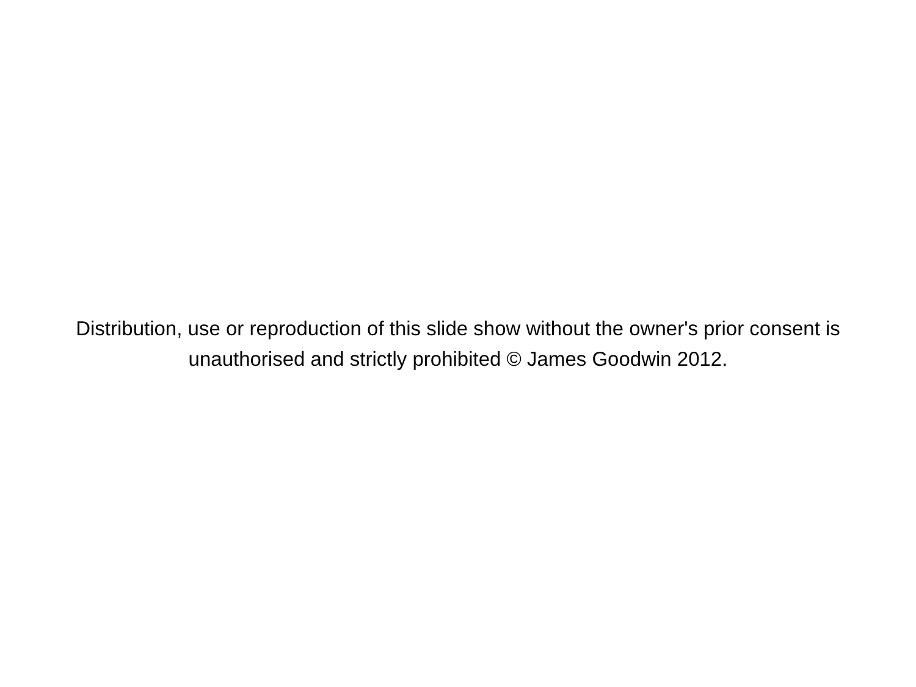Distribution, use or reproduction of this slide show without the owner's prior consent is unauthorised and strictly prohibited © James Goodwin 2012.